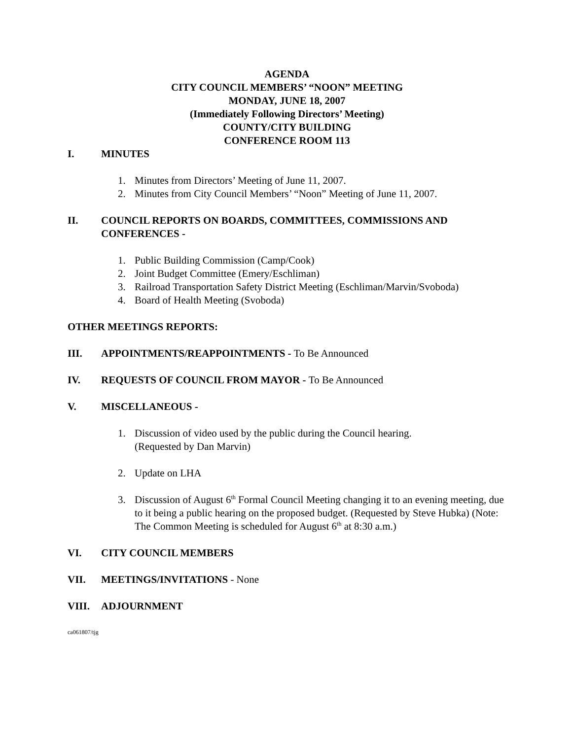AGENDA
CITY COUNCIL MEMBERS’ “NOON” MEETING
MONDAY, JUNE 18, 2007
(Immediately Following Directors’ Meeting)
COUNTY/CITY BUILDING
CONFERENCE ROOM 113
I. MINUTES
1. Minutes from Directors’ Meeting of June 11, 2007.
2. Minutes from City Council Members’ “Noon” Meeting of June 11, 2007.
II. COUNCIL REPORTS ON BOARDS, COMMITTEES, COMMISSIONS AND CONFERENCES -
1. Public Building Commission (Camp/Cook)
2. Joint Budget Committee (Emery/Eschliman)
3. Railroad Transportation Safety District Meeting (Eschliman/Marvin/Svoboda)
4. Board of Health Meeting (Svoboda)
OTHER MEETINGS REPORTS:
III. APPOINTMENTS/REAPPOINTMENTS - To Be Announced
IV. REQUESTS OF COUNCIL FROM MAYOR - To Be Announced
V. MISCELLANEOUS -
1. Discussion of video used by the public during the Council hearing.
(Requested by Dan Marvin)
2. Update on LHA
3. Discussion of August 6<sup>th</sup> Formal Council Meeting changing it to an evening meeting, due to it being a public hearing on the proposed budget. (Requested by Steve Hubka) (Note: The Common Meeting is scheduled for August 6<sup>th</sup> at 8:30 a.m.)
VI. CITY COUNCIL MEMBERS
VII. MEETINGS/INVITATIONS - None
VIII. ADJOURNMENT
ca061807/tjg